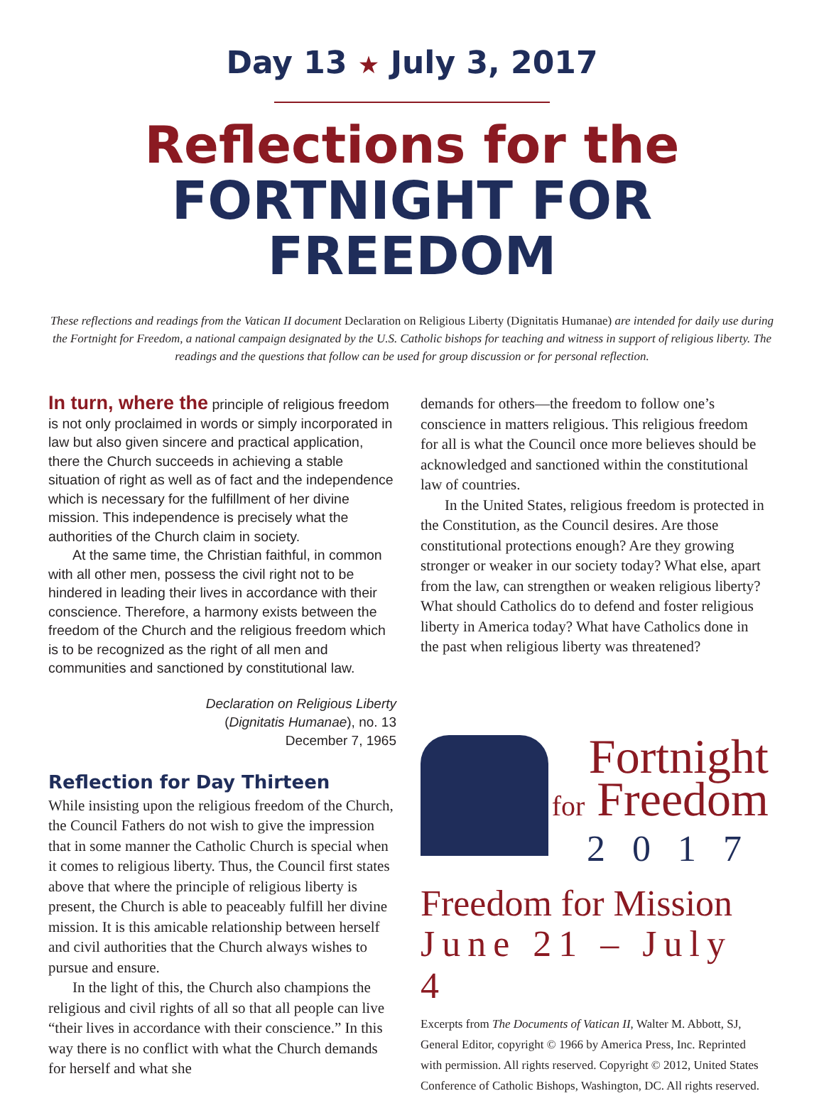Day 13 ★ July 3, 2017
Reflections for the
FORTNIGHT FOR FREEDOM
These reflections and readings from the Vatican II document Declaration on Religious Liberty (Dignitatis Humanae) are intended for daily use during the Fortnight for Freedom, a national campaign designated by the U.S. Catholic bishops for teaching and witness in support of religious liberty. The readings and the questions that follow can be used for group discussion or for personal reflection.
In turn, where the principle of religious freedom is not only proclaimed in words or simply incorporated in law but also given sincere and practical application, there the Church succeeds in achieving a stable situation of right as well as of fact and the independence which is necessary for the fulfillment of her divine mission. This independence is precisely what the authorities of the Church claim in society.
At the same time, the Christian faithful, in common with all other men, possess the civil right not to be hindered in leading their lives in accordance with their conscience. Therefore, a harmony exists between the freedom of the Church and the religious freedom which is to be recognized as the right of all men and communities and sanctioned by constitutional law.
Declaration on Religious Liberty
(Dignitatis Humanae), no. 13
December 7, 1965
Reflection for Day Thirteen
While insisting upon the religious freedom of the Church, the Council Fathers do not wish to give the impression that in some manner the Catholic Church is special when it comes to religious liberty. Thus, the Council first states above that where the principle of religious liberty is present, the Church is able to peaceably fulfill her divine mission. It is this amicable relationship between herself and civil authorities that the Church always wishes to pursue and ensure.
In the light of this, the Church also champions the religious and civil rights of all so that all people can live “their lives in accordance with their conscience.” In this way there is no conflict with what the Church demands for herself and what she
demands for others—the freedom to follow one’s conscience in matters religious. This religious freedom for all is what the Council once more believes should be acknowledged and sanctioned within the constitutional law of countries.
In the United States, religious freedom is protected in the Constitution, as the Council desires. Are those constitutional protections enough? Are they growing stronger or weaker in our society today? What else, apart from the law, can strengthen or weaken religious liberty? What should Catholics do to defend and foster religious liberty in America today? What have Catholics done in the past when religious liberty was threatened?
Fortnight
for Freedom
2017
Freedom for Mission
June 21 – July 4
Excerpts from The Documents of Vatican II, Walter M. Abbott, SJ, General Editor, copyright © 1966 by America Press, Inc. Reprinted with permission. All rights reserved. Copyright © 2012, United States Conference of Catholic Bishops, Washington, DC. All rights reserved.